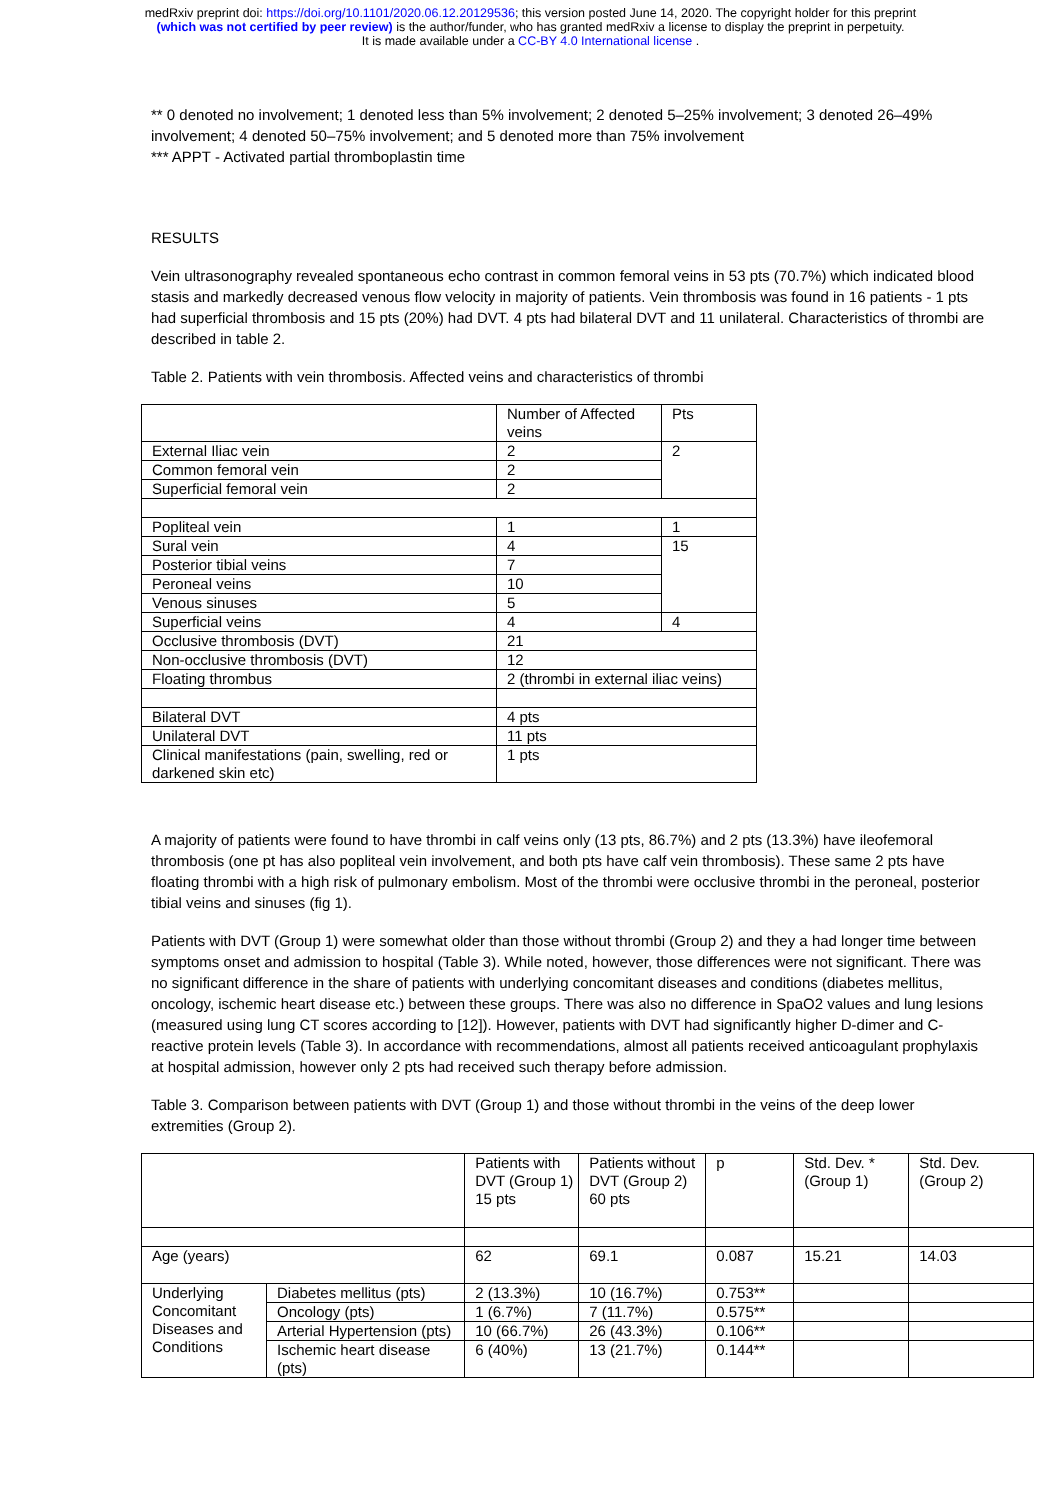medRxiv preprint doi: https://doi.org/10.1101/2020.06.12.20129536; this version posted June 14, 2020. The copyright holder for this preprint
(which was not certified by peer review) is the author/funder, who has granted medRxiv a license to display the preprint in perpetuity.
It is made available under a CC-BY 4.0 International license .
** 0 denoted no involvement; 1 denoted less than 5% involvement; 2 denoted 5–25% involvement; 3 denoted 26–49% involvement; 4 denoted 50–75% involvement; and 5 denoted more than 75% involvement
*** APPT - Activated partial thromboplastin time
RESULTS
Vein ultrasonography revealed spontaneous echo contrast in common femoral veins in 53 pts (70.7%) which indicated blood stasis and markedly decreased venous flow velocity in majority of patients. Vein thrombosis was found in 16 patients - 1 pts had superficial thrombosis and 15 pts (20%) had DVT. 4 pts had bilateral DVT and 11 unilateral. Characteristics of thrombi are described in table 2.
Table 2. Patients with vein thrombosis. Affected veins and characteristics of thrombi
| | Number of Affected veins | Pts |
| External Iliac vein | 2 | 2 |
| Common femoral vein | 2 | |
| Superficial femoral vein | 2 | |
| Popliteal vein | 1 | 1 |
| Sural vein | 4 | 15 |
| Posterior tibial veins | 7 | |
| Peroneal veins | 10 | |
| Venous sinuses | 5 | |
| Superficial veins | 4 | 4 |
| Occlusive thrombosis (DVT) | 21 | |
| Non-occlusive thrombosis (DVT) | 12 | |
| Floating thrombus | 2 (thrombi in external iliac veins) | |
| Bilateral DVT | 4 pts | |
| Unilateral DVT | 11 pts | |
| Clinical manifestations (pain, swelling, red or darkened skin etc) | 1 pts | |
A majority of patients were found to have thrombi in calf veins only (13 pts, 86.7%) and 2 pts (13.3%) have ileofemoral thrombosis (one pt has also popliteal vein involvement, and both pts have calf vein thrombosis). These same 2 pts have floating thrombi with a high risk of pulmonary embolism. Most of the thrombi were occlusive thrombi in the peroneal, posterior tibial veins and sinuses (fig 1).
Patients with DVT (Group 1) were somewhat older than those without thrombi (Group 2) and they a had longer time between symptoms onset and admission to hospital (Table 3). While noted, however, those differences were not significant. There was no significant difference in the share of patients with underlying concomitant diseases and conditions (diabetes mellitus, oncology, ischemic heart disease etc.) between these groups. There was also no difference in SpaO2 values and lung lesions (measured using lung CT scores according to [12]). However, patients with DVT had significantly higher D-dimer and C-reactive protein levels (Table 3). In accordance with recommendations, almost all patients received anticoagulant prophylaxis at hospital admission, however only 2 pts had received such therapy before admission.
Table 3. Comparison between patients with DVT (Group 1) and those without thrombi in the veins of the deep lower extremities (Group 2).
| | | Patients with DVT (Group 1) 15 pts | Patients without DVT (Group 2) 60 pts | p | Std. Dev. * (Group 1) | Std. Dev. (Group 2) |
| Age (years) | | 62 | 69.1 | 0.087 | 15.21 | 14.03 |
| Underlying Concomitant Diseases and Conditions | Diabetes mellitus (pts) | 2 (13.3%) | 10 (16.7%) | 0.753** | | |
| | Oncology (pts) | 1 (6.7%) | 7 (11.7%) | 0.575** | | |
| | Arterial Hypertension (pts) | 10 (66.7%) | 26 (43.3%) | 0.106** | | |
| | Ischemic heart disease (pts) | 6 (40%) | 13 (21.7%) | 0.144** | | |